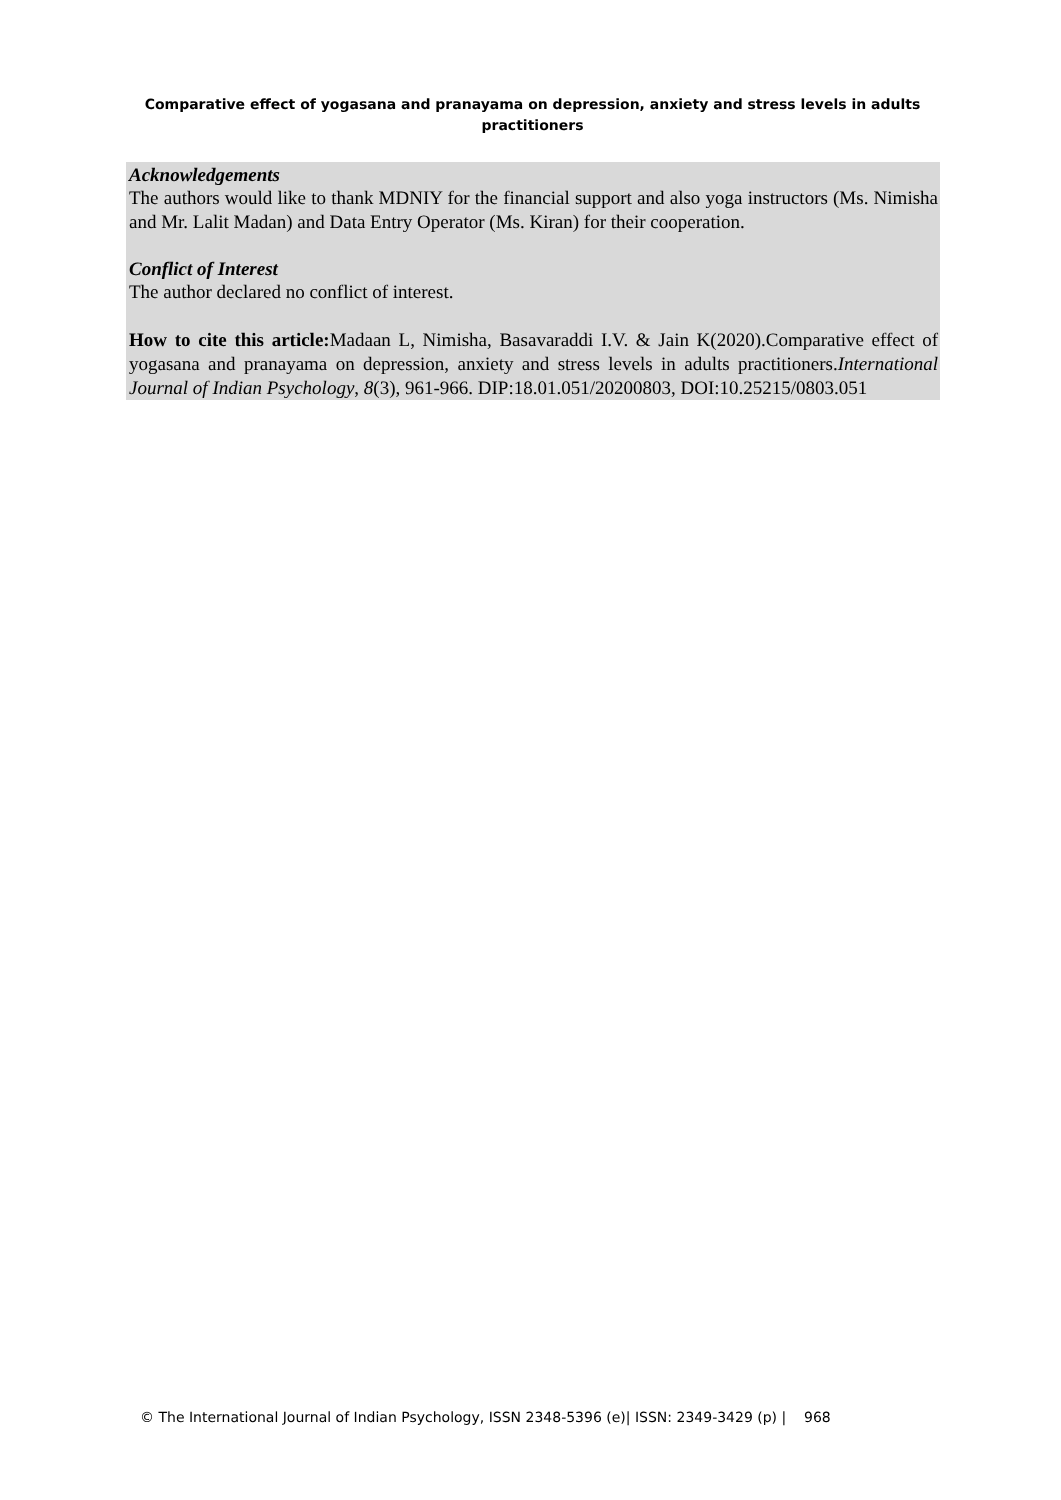Comparative effect of yogasana and pranayama on depression, anxiety and stress levels in adults practitioners
Acknowledgements
The authors would like to thank MDNIY for the financial support and also yoga instructors (Ms. Nimisha and Mr. Lalit Madan) and Data Entry Operator (Ms. Kiran) for their cooperation.
Conflict of Interest
The author declared no conflict of interest.
How to cite this article: Madaan L, Nimisha, Basavaraddi I.V. & Jain K(2020).Comparative effect of yogasana and pranayama on depression, anxiety and stress levels in adults practitioners.International Journal of Indian Psychology, 8(3), 961-966. DIP:18.01.051/20200803, DOI:10.25215/0803.051
© The International Journal of Indian Psychology, ISSN 2348-5396 (e)| ISSN: 2349-3429 (p) | 968